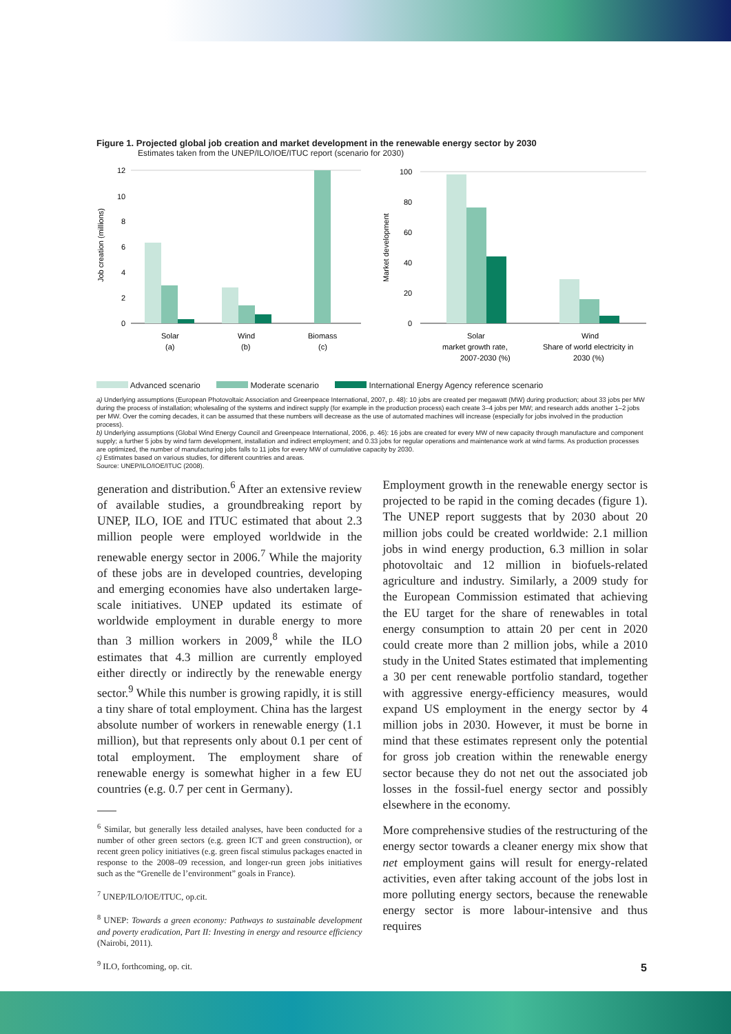Figure 1. Projected global job creation and market development in the renewable energy sector by 2030
Estimates taken from the UNEP/ILO/IOE/ITUC report (scenario for 2030)
Job creation (millions)
12
10
8
6
4
2
0
Solar
(a)
Wind
(b)
Biomass
(c)
Market development
100
80
60
40
20
0
Solar
market growth rate,
2007-2030 (%)
Wind
Share of world electricity in
2030 (%)
Advanced scenario Moderate scenario International Energy Agency reference scenario
a) Underlying assumptions (European Photovoltaic Association and Greenpeace International, 2007, p. 48): 10 jobs are created per megawatt (MW) during production; about 33 jobs per MW during the process of installation; wholesaling of the systems and indirect supply (for example in the production process) each create 3–4 jobs per MW; and research adds another 1–2 jobs per MW. Over the coming decades, it can be assumed that these numbers will decrease as the use of automated machines will increase (especially for jobs involved in the production process).
b) Underlying assumptions (Global Wind Energy Council and Greenpeace International, 2006, p. 46): 16 jobs are created for every MW of new capacity through manufacture and component supply; a further 5 jobs by wind farm development, installation and indirect employment; and 0.33 jobs for regular operations and maintenance work at wind farms. As production processes are optimized, the number of manufacturing jobs falls to 11 jobs for every MW of cumulative capacity by 2030.
c) Estimates based on various studies, for different countries and areas.
Source: UNEP/ILO/IOE/ITUC (2008).
generation and distribution.<sup>6</sup> After an extensive review of available studies, a groundbreaking report by UNEP, ILO, IOE and ITUC estimated that about 2.3 million people were employed worldwide in the renewable energy sector in 2006.<sup>7</sup> While the majority of these jobs are in developed countries, developing and emerging economies have also undertaken large-scale initiatives. UNEP updated its estimate of worldwide employment in durable energy to more than 3 million workers in 2009,<sup>8</sup> while the ILO estimates that 4.3 million are currently employed either directly or indirectly by the renewable energy sector.<sup>9</sup> While this number is growing rapidly, it is still a tiny share of total employment. China has the largest absolute number of workers in renewable energy (1.1 million), but that represents only about 0.1 per cent of total employment. The employment share of renewable energy is somewhat higher in a few EU countries (e.g. 0.7 per cent in Germany).
<sup>6</sup> Similar, but generally less detailed analyses, have been conducted for a number of other green sectors (e.g. green ICT and green construction), or recent green policy initiatives (e.g. green fiscal stimulus packages enacted in response to the 2008–09 recession, and longer-run green jobs initiatives such as the “Grenelle de l’environment” goals in France).
<sup>7</sup> UNEP/ILO/IOE/ITUC, op.cit.
<sup>8</sup> UNEP: Towards a green economy: Pathways to sustainable development and poverty eradication, Part II: Investing in energy and resource efficiency (Nairobi, 2011).
<sup>9</sup> ILO, forthcoming, op. cit.
Employment growth in the renewable energy sector is projected to be rapid in the coming decades (figure 1). The UNEP report suggests that by 2030 about 20 million jobs could be created worldwide: 2.1 million jobs in wind energy production, 6.3 million in solar photovoltaic and 12 million in biofuels-related agriculture and industry. Similarly, a 2009 study for the European Commission estimated that achieving the EU target for the share of renewables in total energy consumption to attain 20 per cent in 2020 could create more than 2 million jobs, while a 2010 study in the United States estimated that implementing a 30 per cent renewable portfolio standard, together with aggressive energy-efficiency measures, would expand US employment in the energy sector by 4 million jobs in 2030. However, it must be borne in mind that these estimates represent only the potential for gross job creation within the renewable energy sector because they do not net out the associated job losses in the fossil-fuel energy sector and possibly elsewhere in the economy.
More comprehensive studies of the restructuring of the energy sector towards a cleaner energy mix show that net employment gains will result for energy-related activities, even after taking account of the jobs lost in more polluting energy sectors, because the renewable energy sector is more labour-intensive and thus requires
5